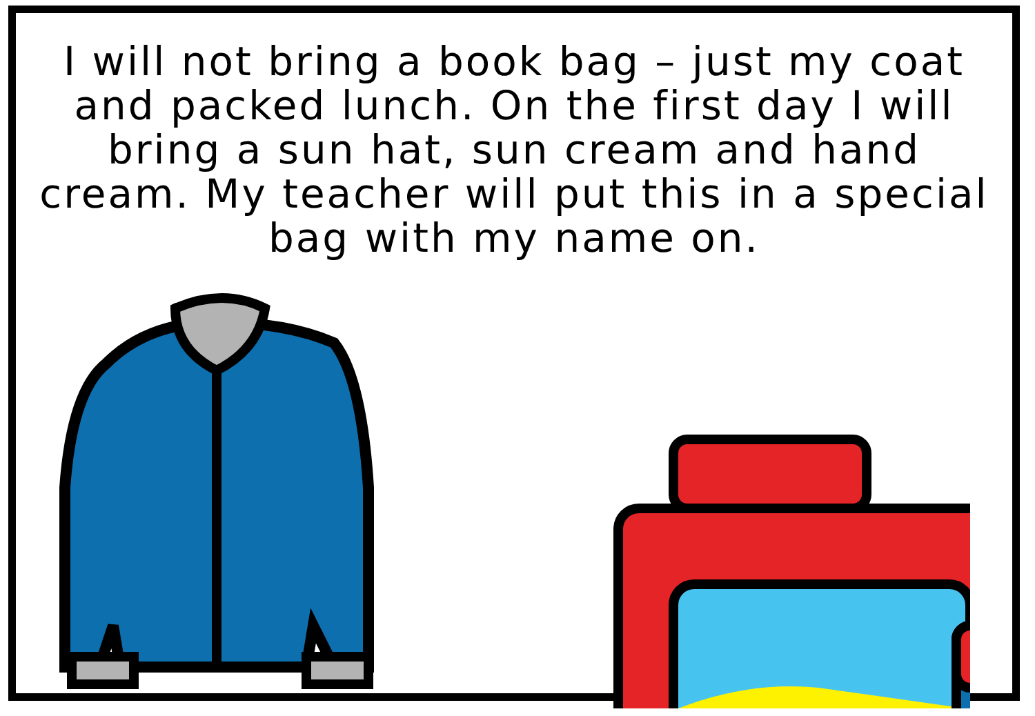I will not bring a book bag – just my coat and packed lunch. On the first day I will bring a sun hat, sun cream and hand cream. My teacher will put this in a special bag with my name on.